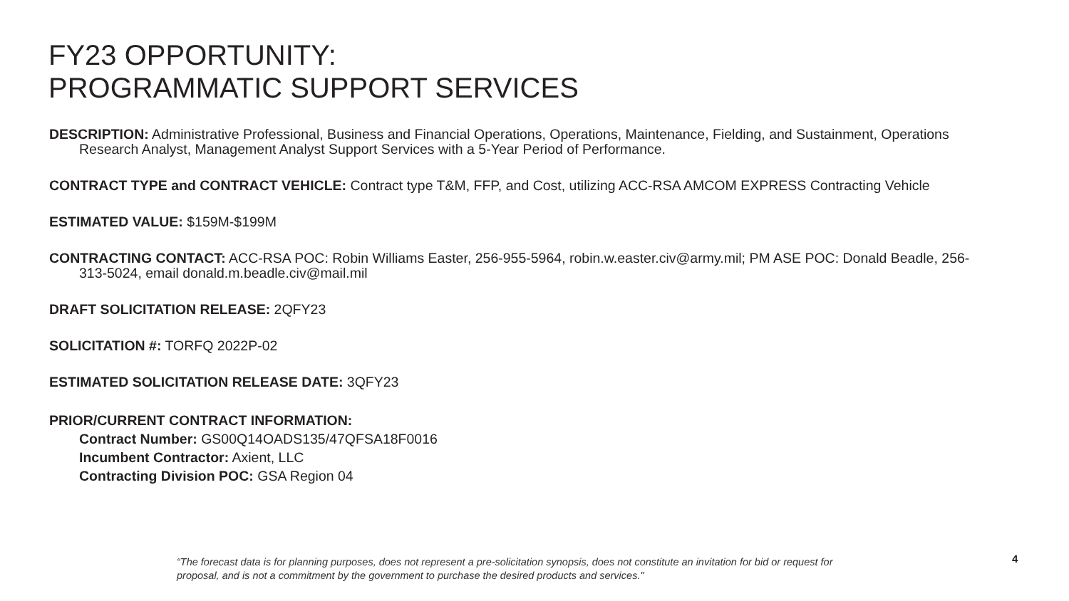FY23 OPPORTUNITY:
PROGRAMMATIC SUPPORT SERVICES
DESCRIPTION: Administrative Professional, Business and Financial Operations, Operations, Maintenance, Fielding, and Sustainment, Operations Research Analyst, Management Analyst Support Services with a 5-Year Period of Performance.
CONTRACT TYPE and CONTRACT VEHICLE: Contract type T&M, FFP, and Cost, utilizing ACC-RSA AMCOM EXPRESS Contracting Vehicle
ESTIMATED VALUE: $159M-$199M
CONTRACTING CONTACT: ACC-RSA POC: Robin Williams Easter, 256-955-5964, robin.w.easter.civ@army.mil; PM ASE POC: Donald Beadle, 256-313-5024, email donald.m.beadle.civ@mail.mil
DRAFT SOLICITATION RELEASE: 2QFY23
SOLICITATION #: TORFQ 2022P-02
ESTIMATED SOLICITATION RELEASE DATE: 3QFY23
PRIOR/CURRENT CONTRACT INFORMATION:
Contract Number: GS00Q14OADS135/47QFSA18F0016
Incumbent Contractor: Axient, LLC
Contracting Division POC: GSA Region 04
“The forecast data is for planning purposes, does not represent a pre-solicitation synopsis, does not constitute an invitation for bid or request for proposal, and is not a commitment by the government to purchase the desired products and services."
4